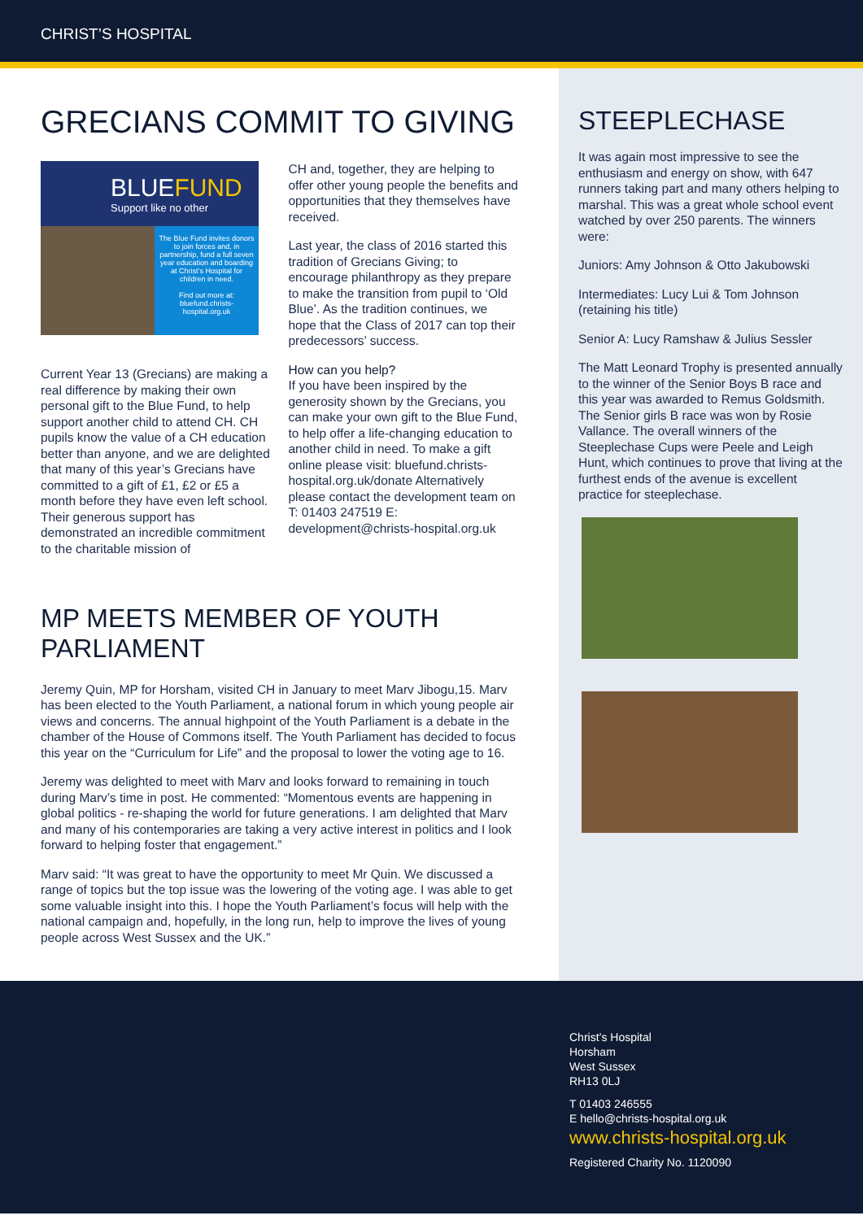CHRIST’S HOSPITAL
GRECIANS COMMIT TO GIVING
BLUEFUND
Support like no other
The Blue Fund invites donors to join forces and, in partnership, fund a full seven year education and boarding at Christ’s Hospital for children in need.
Find out more at:
bluefund.christs-hospital.org.uk
Current Year 13 (Grecians) are making a real difference by making their own personal gift to the Blue Fund, to help support another child to attend CH. CH pupils know the value of a CH education better than anyone, and we are delighted that many of this year’s Grecians have committed to a gift of £1, £2 or £5 a month before they have even left school. Their generous support has demonstrated an incredible commitment to the charitable mission of
CH and, together, they are helping to offer other young people the benefits and opportunities that they themselves have received.
Last year, the class of 2016 started this tradition of Grecians Giving; to encourage philanthropy as they prepare to make the transition from pupil to ‘Old Blue’. As the tradition continues, we hope that the Class of 2017 can top their predecessors’ success.
How can you help?
If you have been inspired by the generosity shown by the Grecians, you can make your own gift to the Blue Fund, to help offer a life-changing education to another child in need. To make a gift online please visit: bluefund.christs-hospital.org.uk/donate Alternatively please contact the development team on T: 01403 247519 E: development@christs-hospital.org.uk
MP MEETS MEMBER OF YOUTH PARLIAMENT
Jeremy Quin, MP for Horsham, visited CH in January to meet Marv Jibogu,15. Marv has been elected to the Youth Parliament, a national forum in which young people air views and concerns. The annual highpoint of the Youth Parliament is a debate in the chamber of the House of Commons itself. The Youth Parliament has decided to focus this year on the “Curriculum for Life” and the proposal to lower the voting age to 16.
Jeremy was delighted to meet with Marv and looks forward to remaining in touch during Marv’s time in post. He commented: “Momentous events are happening in global politics - re-shaping the world for future generations. I am delighted that Marv and many of his contemporaries are taking a very active interest in politics and I look forward to helping foster that engagement.”
Marv said: “It was great to have the opportunity to meet Mr Quin. We discussed a range of topics but the top issue was the lowering of the voting age. I was able to get some valuable insight into this. I hope the Youth Parliament’s focus will help with the national campaign and, hopefully, in the long run, help to improve the lives of young people across West Sussex and the UK.”
STEEPLECHASE
It was again most impressive to see the enthusiasm and energy on show, with 647 runners taking part and many others helping to marshal. This was a great whole school event watched by over 250 parents. The winners were:
Juniors: Amy Johnson & Otto Jakubowski
Intermediates: Lucy Lui & Tom Johnson (retaining his title)
Senior A: Lucy Ramshaw & Julius Sessler
The Matt Leonard Trophy is presented annually to the winner of the Senior Boys B race and this year was awarded to Remus Goldsmith. The Senior girls B race was won by Rosie Vallance. The overall winners of the Steeplechase Cups were Peele and Leigh Hunt, which continues to prove that living at the furthest ends of the avenue is excellent practice for steeplechase.
Christ’s Hospital
Horsham
West Sussex
RH13 0LJ
T 01403 246555
E hello@christs-hospital.org.uk
www.christs-hospital.org.uk
Registered Charity No. 1120090